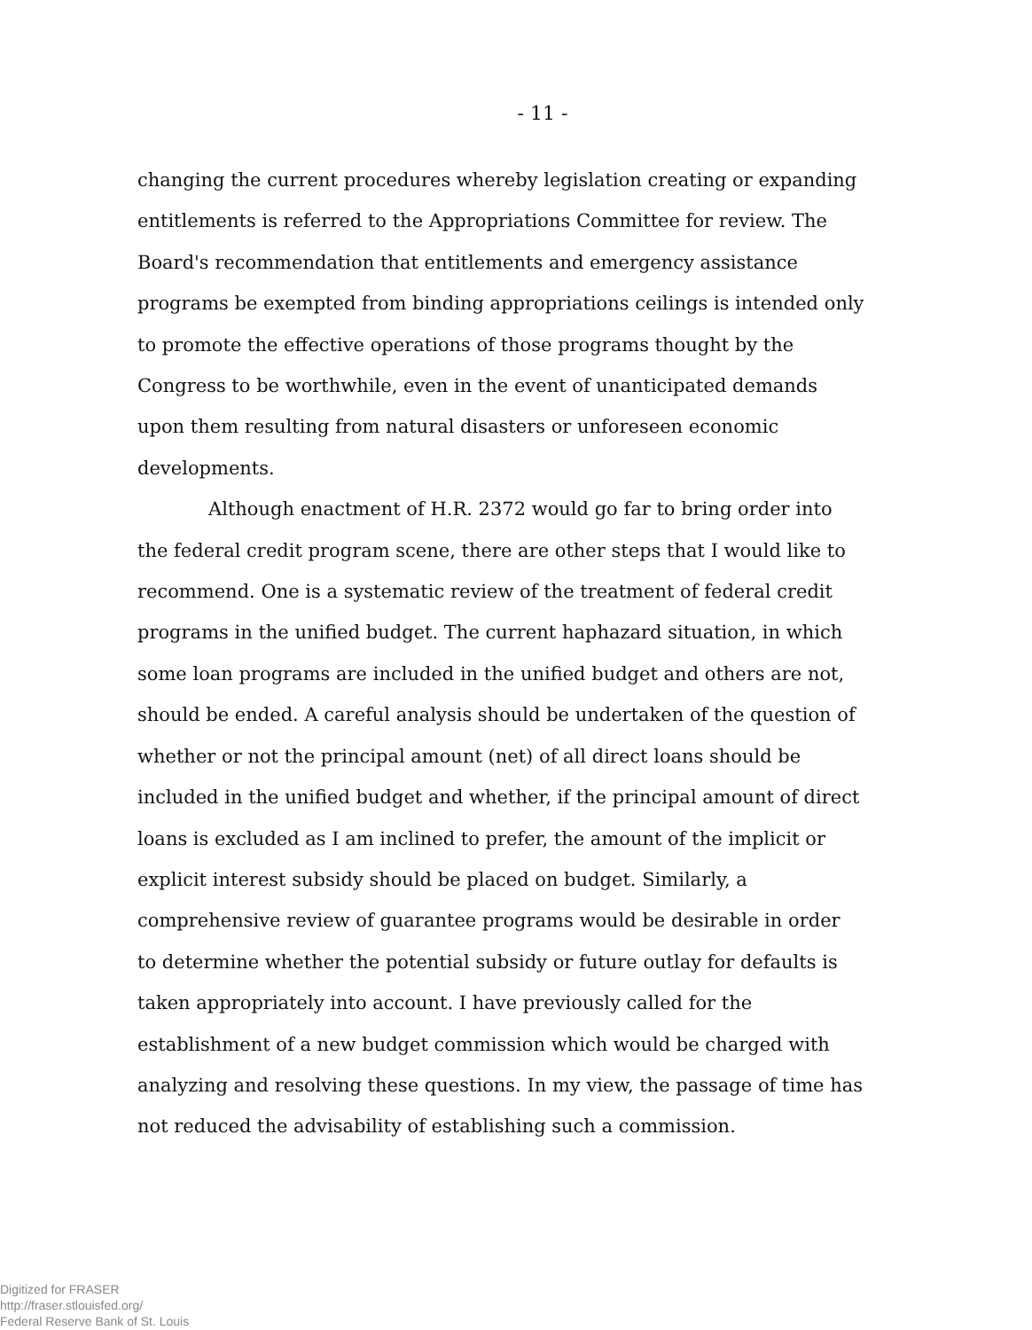- 11 -
changing the current procedures whereby legislation creating or expanding entitlements is referred to the Appropriations Committee for review. The Board's recommendation that entitlements and emergency assistance programs be exempted from binding appropriations ceilings is intended only to promote the effective operations of those programs thought by the Congress to be worthwhile, even in the event of unanticipated demands upon them resulting from natural disasters or unforeseen economic developments.
Although enactment of H.R. 2372 would go far to bring order into the federal credit program scene, there are other steps that I would like to recommend. One is a systematic review of the treatment of federal credit programs in the unified budget. The current haphazard situation, in which some loan programs are included in the unified budget and others are not, should be ended. A careful analysis should be undertaken of the question of whether or not the principal amount (net) of all direct loans should be included in the unified budget and whether, if the principal amount of direct loans is excluded as I am inclined to prefer, the amount of the implicit or explicit interest subsidy should be placed on budget. Similarly, a comprehensive review of guarantee programs would be desirable in order to determine whether the potential subsidy or future outlay for defaults is taken appropriately into account. I have previously called for the establishment of a new budget commission which would be charged with analyzing and resolving these questions. In my view, the passage of time has not reduced the advisability of establishing such a commission.
Digitized for FRASER
http://fraser.stlouisfed.org/
Federal Reserve Bank of St. Louis